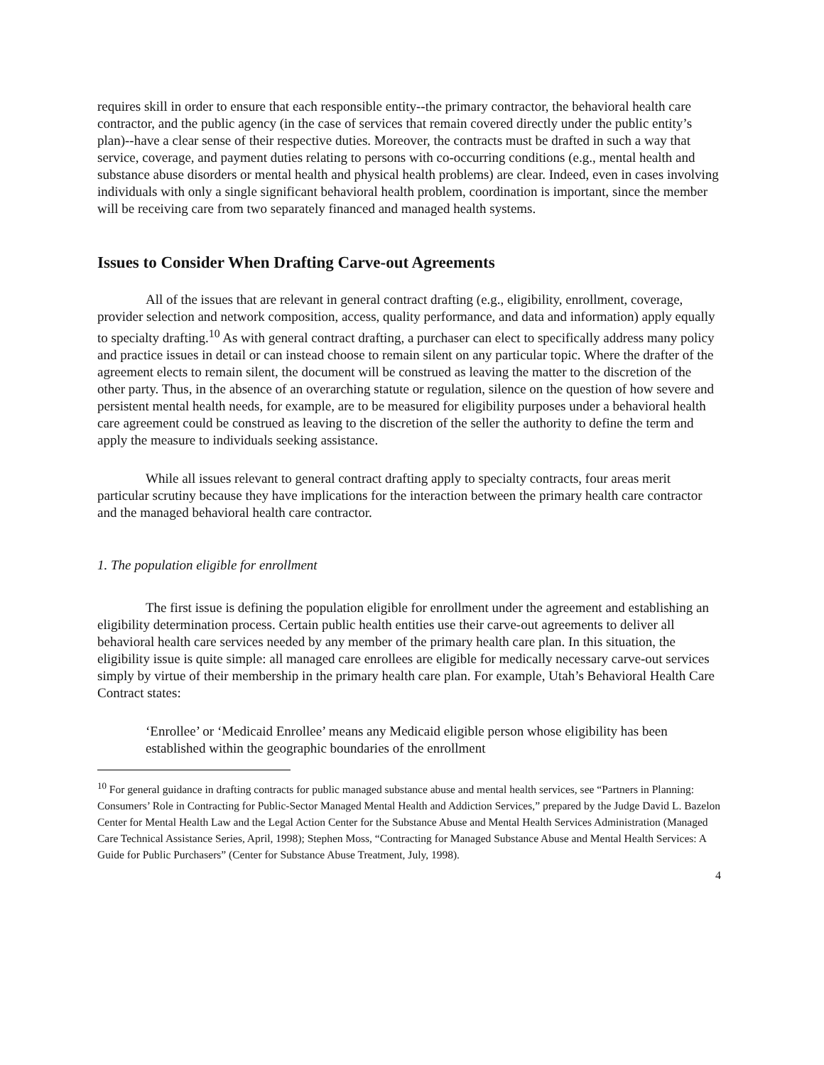requires skill in order to ensure that each responsible entity--the primary contractor, the behavioral health care contractor, and the public agency (in the case of services that remain covered directly under the public entity’s plan)--have a clear sense of their respective duties. Moreover, the contracts must be drafted in such a way that service, coverage, and payment duties relating to persons with co-occurring conditions (e.g., mental health and substance abuse disorders or mental health and physical health problems) are clear. Indeed, even in cases involving individuals with only a single significant behavioral health problem, coordination is important, since the member will be receiving care from two separately financed and managed health systems.
Issues to Consider When Drafting Carve-out Agreements
All of the issues that are relevant in general contract drafting (e.g., eligibility, enrollment, coverage, provider selection and network composition, access, quality performance, and data and information) apply equally to specialty drafting.<sup>10</sup> As with general contract drafting, a purchaser can elect to specifically address many policy and practice issues in detail or can instead choose to remain silent on any particular topic. Where the drafter of the agreement elects to remain silent, the document will be construed as leaving the matter to the discretion of the other party. Thus, in the absence of an overarching statute or regulation, silence on the question of how severe and persistent mental health needs, for example, are to be measured for eligibility purposes under a behavioral health care agreement could be construed as leaving to the discretion of the seller the authority to define the term and apply the measure to individuals seeking assistance.
While all issues relevant to general contract drafting apply to specialty contracts, four areas merit particular scrutiny because they have implications for the interaction between the primary health care contractor and the managed behavioral health care contractor.
1. The population eligible for enrollment
The first issue is defining the population eligible for enrollment under the agreement and establishing an eligibility determination process. Certain public health entities use their carve-out agreements to deliver all behavioral health care services needed by any member of the primary health care plan. In this situation, the eligibility issue is quite simple: all managed care enrollees are eligible for medically necessary carve-out services simply by virtue of their membership in the primary health care plan. For example, Utah’s Behavioral Health Care Contract states:
‘Enrollee’ or ‘Medicaid Enrollee’ means any Medicaid eligible person whose eligibility has been established within the geographic boundaries of the enrollment
<sup>10</sup> For general guidance in drafting contracts for public managed substance abuse and mental health services, see “Partners in Planning: Consumers’ Role in Contracting for Public-Sector Managed Mental Health and Addiction Services,” prepared by the Judge David L. Bazelon Center for Mental Health Law and the Legal Action Center for the Substance Abuse and Mental Health Services Administration (Managed Care Technical Assistance Series, April, 1998); Stephen Moss, “Contracting for Managed Substance Abuse and Mental Health Services: A Guide for Public Purchasers” (Center for Substance Abuse Treatment, July, 1998).
4